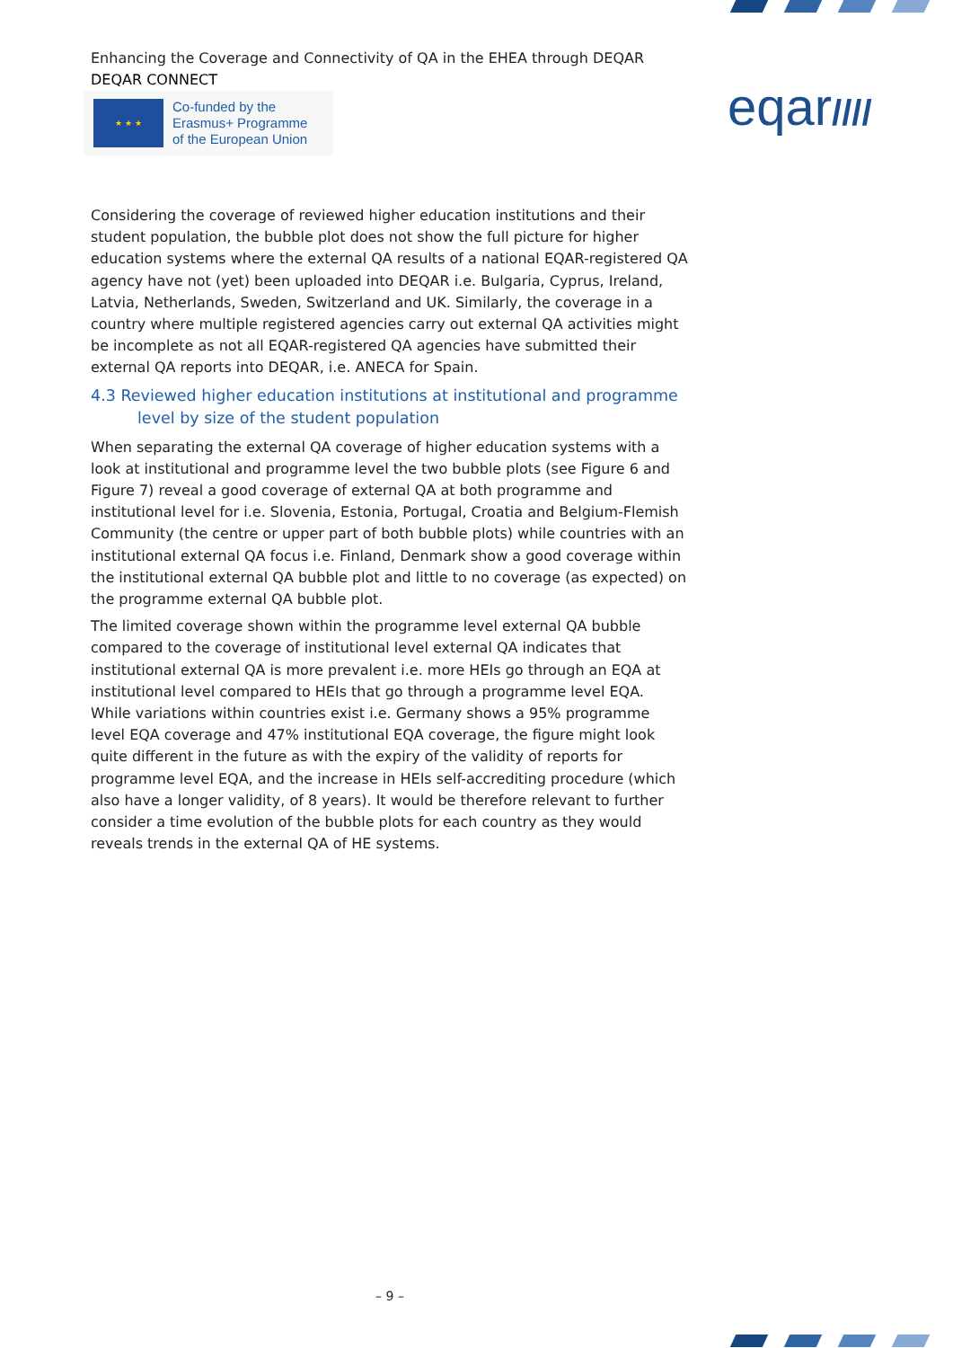Enhancing the Coverage and Connectivity of QA in the EHEA through DEQAR
DEQAR CONNECT
★ ★ ★
Co-funded by the
Erasmus+ Programme
of the European Union
eqar////
Considering the coverage of reviewed higher education institutions and their student population, the bubble plot does not show the full picture for higher education systems where the external QA results of a national EQAR-registered QA agency have not (yet) been uploaded into DEQAR i.e. Bulgaria, Cyprus, Ireland, Latvia, Netherlands, Sweden, Switzerland and UK. Similarly, the coverage in a country where multiple registered agencies carry out external QA activities might be incomplete as not all EQAR-registered QA agencies have submitted their external QA reports into DEQAR, i.e. ANECA for Spain.
4.3 Reviewed higher education institutions at institutional and programme
level by size of the student population
When separating the external QA coverage of higher education systems with a look at institutional and programme level the two bubble plots (see Figure 6 and Figure 7) reveal a good coverage of external QA at both programme and institutional level for i.e. Slovenia, Estonia, Portugal, Croatia and Belgium-Flemish Community (the centre or upper part of both bubble plots) while countries with an institutional external QA focus i.e. Finland, Denmark show a good coverage within the institutional external QA bubble plot and little to no coverage (as expected) on the programme external QA bubble plot.
The limited coverage shown within the programme level external QA bubble compared to the coverage of institutional level external QA indicates that institutional external QA is more prevalent i.e. more HEIs go through an EQA at institutional level compared to HEIs that go through a programme level EQA. While variations within countries exist i.e. Germany shows a 95% programme level EQA coverage and 47% institutional EQA coverage, the figure might look quite different in the future as with the expiry of the validity of reports for programme level EQA, and the increase in HEIs self-accrediting procedure (which also have a longer validity, of 8 years). It would be therefore relevant to further consider a time evolution of the bubble plots for each country as they would reveals trends in the external QA of HE systems.
– 9 –